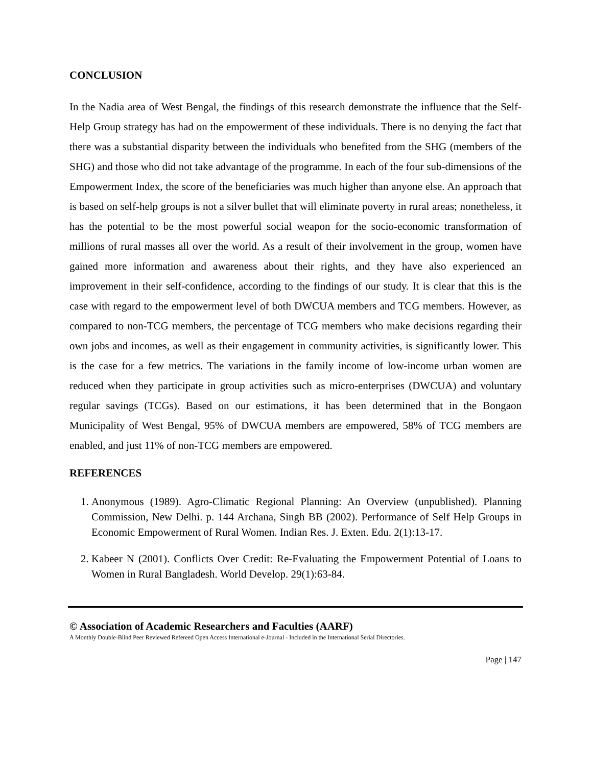CONCLUSION
In the Nadia area of West Bengal, the findings of this research demonstrate the influence that the Self-Help Group strategy has had on the empowerment of these individuals. There is no denying the fact that there was a substantial disparity between the individuals who benefited from the SHG (members of the SHG) and those who did not take advantage of the programme. In each of the four sub-dimensions of the Empowerment Index, the score of the beneficiaries was much higher than anyone else. An approach that is based on self-help groups is not a silver bullet that will eliminate poverty in rural areas; nonetheless, it has the potential to be the most powerful social weapon for the socio-economic transformation of millions of rural masses all over the world. As a result of their involvement in the group, women have gained more information and awareness about their rights, and they have also experienced an improvement in their self-confidence, according to the findings of our study. It is clear that this is the case with regard to the empowerment level of both DWCUA members and TCG members. However, as compared to non-TCG members, the percentage of TCG members who make decisions regarding their own jobs and incomes, as well as their engagement in community activities, is significantly lower. This is the case for a few metrics. The variations in the family income of low-income urban women are reduced when they participate in group activities such as micro-enterprises (DWCUA) and voluntary regular savings (TCGs). Based on our estimations, it has been determined that in the Bongaon Municipality of West Bengal, 95% of DWCUA members are empowered, 58% of TCG members are enabled, and just 11% of non-TCG members are empowered.
REFERENCES
1. Anonymous (1989). Agro-Climatic Regional Planning: An Overview (unpublished). Planning Commission, New Delhi. p. 144 Archana, Singh BB (2002). Performance of Self Help Groups in Economic Empowerment of Rural Women. Indian Res. J. Exten. Edu. 2(1):13-17.
2. Kabeer N (2001). Conflicts Over Credit: Re-Evaluating the Empowerment Potential of Loans to Women in Rural Bangladesh. World Develop. 29(1):63-84.
© Association of Academic Researchers and Faculties (AARF)
A Monthly Double-Blind Peer Reviewed Refereed Open Access International e-Journal - Included in the International Serial Directories.
Page | 147